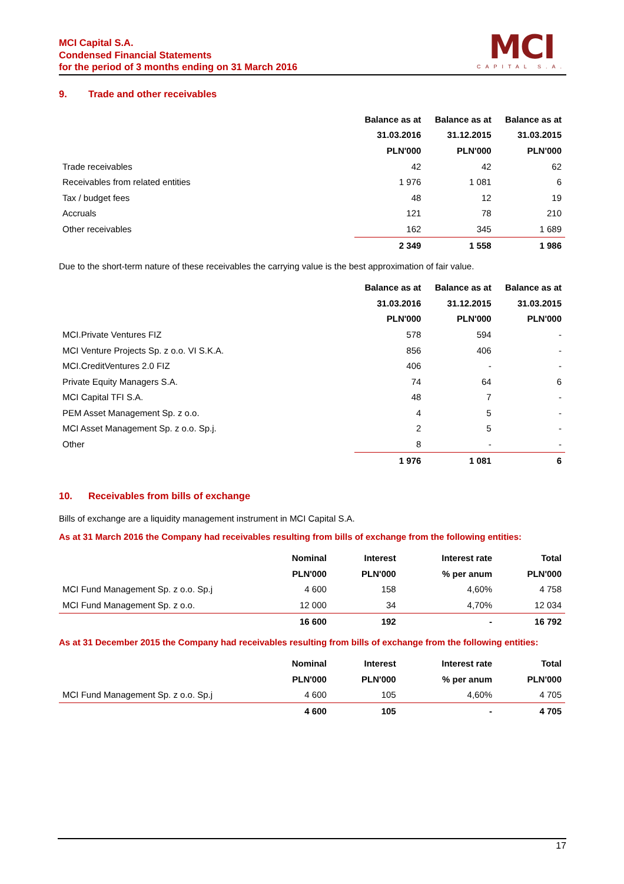MCI Capital S.A.
Condensed Financial Statements
for the period of 3 months ending on 31 March 2016
MCI
CAPITAL S.A.
9. Trade and other receivables
| | Balance as at | Balance as at | Balance as at |
| --- | --- | --- | --- |
| | 31.03.2016 | 31.12.2015 | 31.03.2015 |
| | PLN'000 | PLN'000 | PLN'000 |
| Trade receivables | 42 | 42 | 62 |
| Receivables from related entities | 1 976 | 1 081 | 6 |
| Tax / budget fees | 48 | 12 | 19 |
| Accruals | 121 | 78 | 210 |
| Other receivables | 162 | 345 | 1 689 |
| | 2 349 | 1 558 | 1 986 |
Due to the short-term nature of these receivables the carrying value is the best approximation of fair value.
| | Balance as at | Balance as at | Balance as at |
| --- | --- | --- | --- |
| | 31.03.2016 | 31.12.2015 | 31.03.2015 |
| | PLN'000 | PLN'000 | PLN'000 |
| MCI.Private Ventures FIZ | 578 | 594 | - |
| MCI Venture Projects Sp. z o.o. VI S.K.A. | 856 | 406 | - |
| MCI.CreditVentures 2.0 FIZ | 406 | - | - |
| Private Equity Managers S.A. | 74 | 64 | 6 |
| MCI Capital TFI S.A. | 48 | 7 | - |
| PEM Asset Management Sp. z o.o. | 4 | 5 | - |
| MCI Asset Management Sp. z o.o. Sp.j. | 2 | 5 | - |
| Other | 8 | - | - |
| | 1 976 | 1 081 | 6 |
10. Receivables from bills of exchange
Bills of exchange are a liquidity management instrument in MCI Capital S.A.
As at 31 March 2016 the Company had receivables resulting from bills of exchange from the following entities:
| | Nominal | Interest | Interest rate | Total |
| --- | --- | --- | --- | --- |
| | PLN'000 | PLN'000 | % per anum | PLN'000 |
| MCI Fund Management Sp. z o.o. Sp.j | 4 600 | 158 | 4,60% | 4 758 |
| MCI Fund Management Sp. z o.o. | 12 000 | 34 | 4,70% | 12 034 |
| | 16 600 | 192 | - | 16 792 |
As at 31 December 2015 the Company had receivables resulting from bills of exchange from the following entities:
| | Nominal | Interest | Interest rate | Total |
| --- | --- | --- | --- | --- |
| | PLN'000 | PLN'000 | % per anum | PLN'000 |
| MCI Fund Management Sp. z o.o. Sp.j | 4 600 | 105 | 4,60% | 4 705 |
| | 4 600 | 105 | - | 4 705 |
17